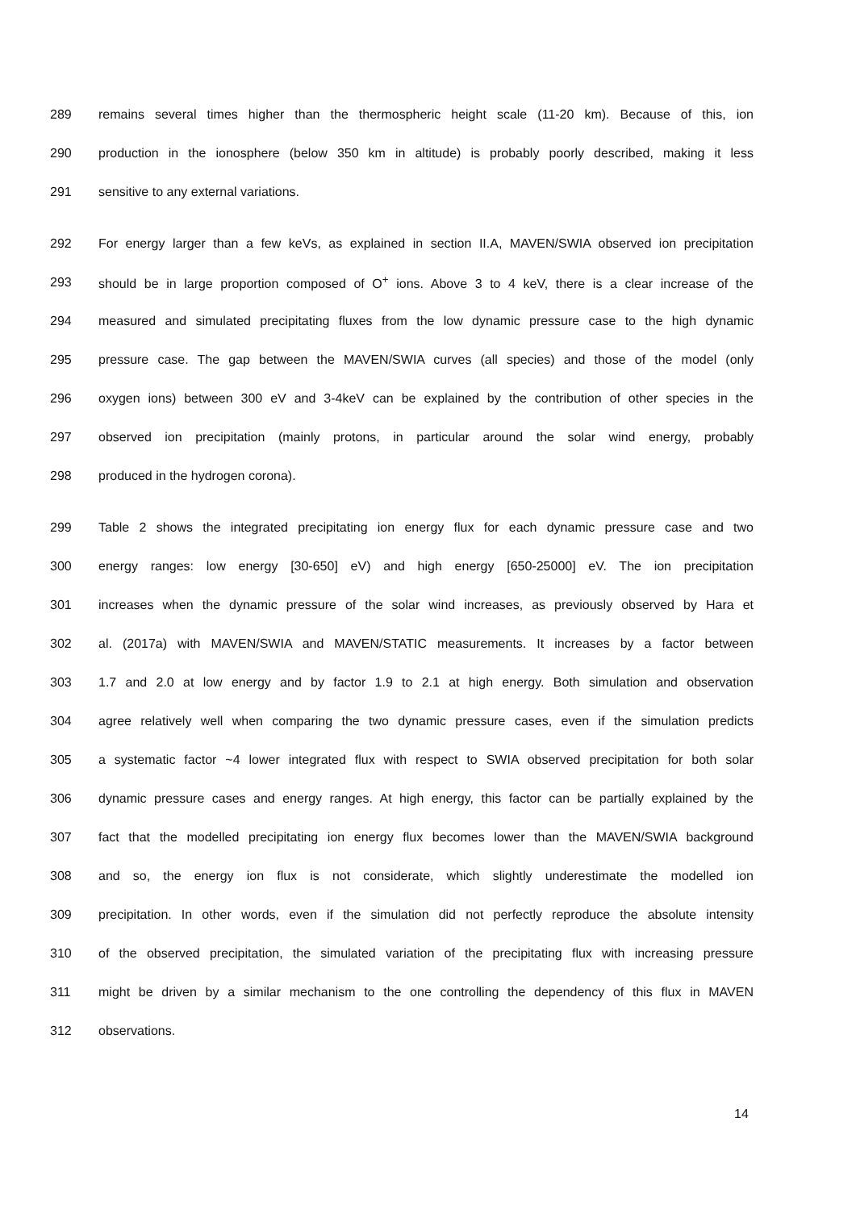289 remains several times higher than the thermospheric height scale (11-20 km). Because of this, ion
290 production in the ionosphere (below 350 km in altitude) is probably poorly described, making it less
291 sensitive to any external variations.
292 For energy larger than a few keVs, as explained in section II.A, MAVEN/SWIA observed ion precipitation
293 should be in large proportion composed of O<sup>+</sup> ions. Above 3 to 4 keV, there is a clear increase of the
294 measured and simulated precipitating fluxes from the low dynamic pressure case to the high dynamic
295 pressure case. The gap between the MAVEN/SWIA curves (all species) and those of the model (only
296 oxygen ions) between 300 eV and 3-4keV can be explained by the contribution of other species in the
297 observed ion precipitation (mainly protons, in particular around the solar wind energy, probably
298 produced in the hydrogen corona).
299 Table 2 shows the integrated precipitating ion energy flux for each dynamic pressure case and two
300 energy ranges: low energy [30-650] eV) and high energy [650-25000] eV. The ion precipitation
301 increases when the dynamic pressure of the solar wind increases, as previously observed by Hara et
302 al. (2017a) with MAVEN/SWIA and MAVEN/STATIC measurements. It increases by a factor between
303 1.7 and 2.0 at low energy and by factor 1.9 to 2.1 at high energy. Both simulation and observation
304 agree relatively well when comparing the two dynamic pressure cases, even if the simulation predicts
305 a systematic factor ~4 lower integrated flux with respect to SWIA observed precipitation for both solar
306 dynamic pressure cases and energy ranges. At high energy, this factor can be partially explained by the
307 fact that the modelled precipitating ion energy flux becomes lower than the MAVEN/SWIA background
308 and so, the energy ion flux is not considerate, which slightly underestimate the modelled ion
309 precipitation. In other words, even if the simulation did not perfectly reproduce the absolute intensity
310 of the observed precipitation, the simulated variation of the precipitating flux with increasing pressure
311 might be driven by a similar mechanism to the one controlling the dependency of this flux in MAVEN
312 observations.
14